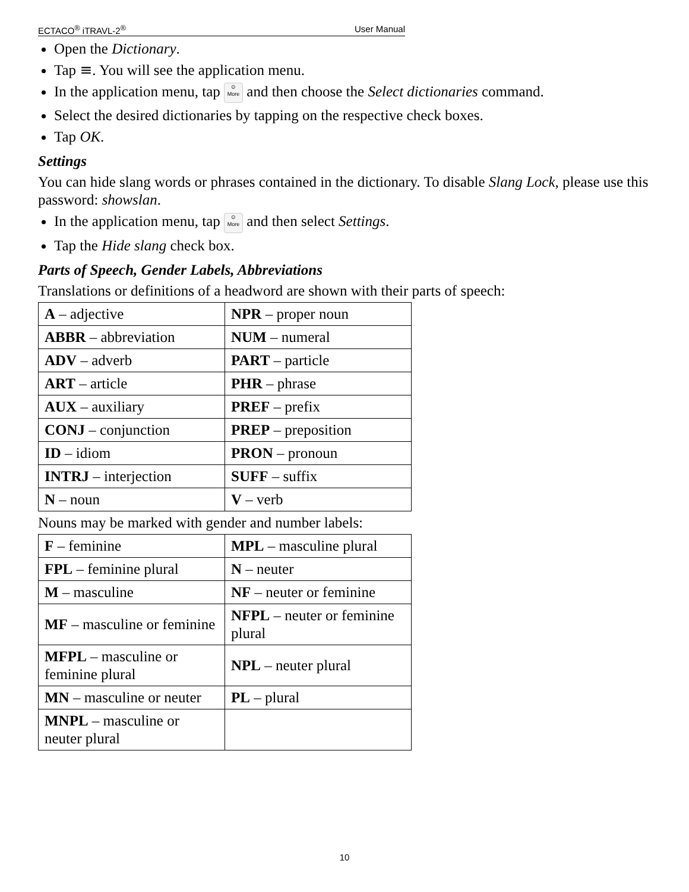ECTACO<sup>®</sup> iTRAVL-2<sup>®</sup> User Manual
Open the Dictionary.
Tap ≡. You will see the application menu.
In the application menu, tap ⊙
More and then choose the Select dictionaries command.
Select the desired dictionaries by tapping on the respective check boxes.
Tap OK.
Settings
You can hide slang words or phrases contained in the dictionary. To disable Slang Lock, please use this password: showslan.
In the application menu, tap ⊙
More and then select Settings.
Tap the Hide slang check box.
Parts of Speech, Gender Labels, Abbreviations
Translations or definitions of a headword are shown with their parts of speech:
| A – adjective | NPR – proper noun |
| ABBR – abbreviation | NUM – numeral |
| ADV – adverb | PART – particle |
| ART – article | PHR – phrase |
| AUX – auxiliary | PREF – prefix |
| CONJ – conjunction | PREP – preposition |
| ID – idiom | PRON – pronoun |
| INTRJ – interjection | SUFF – suffix |
| N – noun | V – verb |
Nouns may be marked with gender and number labels:
| F – feminine | MPL – masculine plural |
| FPL – feminine plural | N – neuter |
| M – masculine | NF – neuter or feminine |
| MF – masculine or feminine | NFPL – neuter or feminine plural |
| MFPL – masculine or feminine plural | NPL – neuter plural |
| MN – masculine or neuter | PL – plural |
| MNPL – masculine or neuter plural | |
10